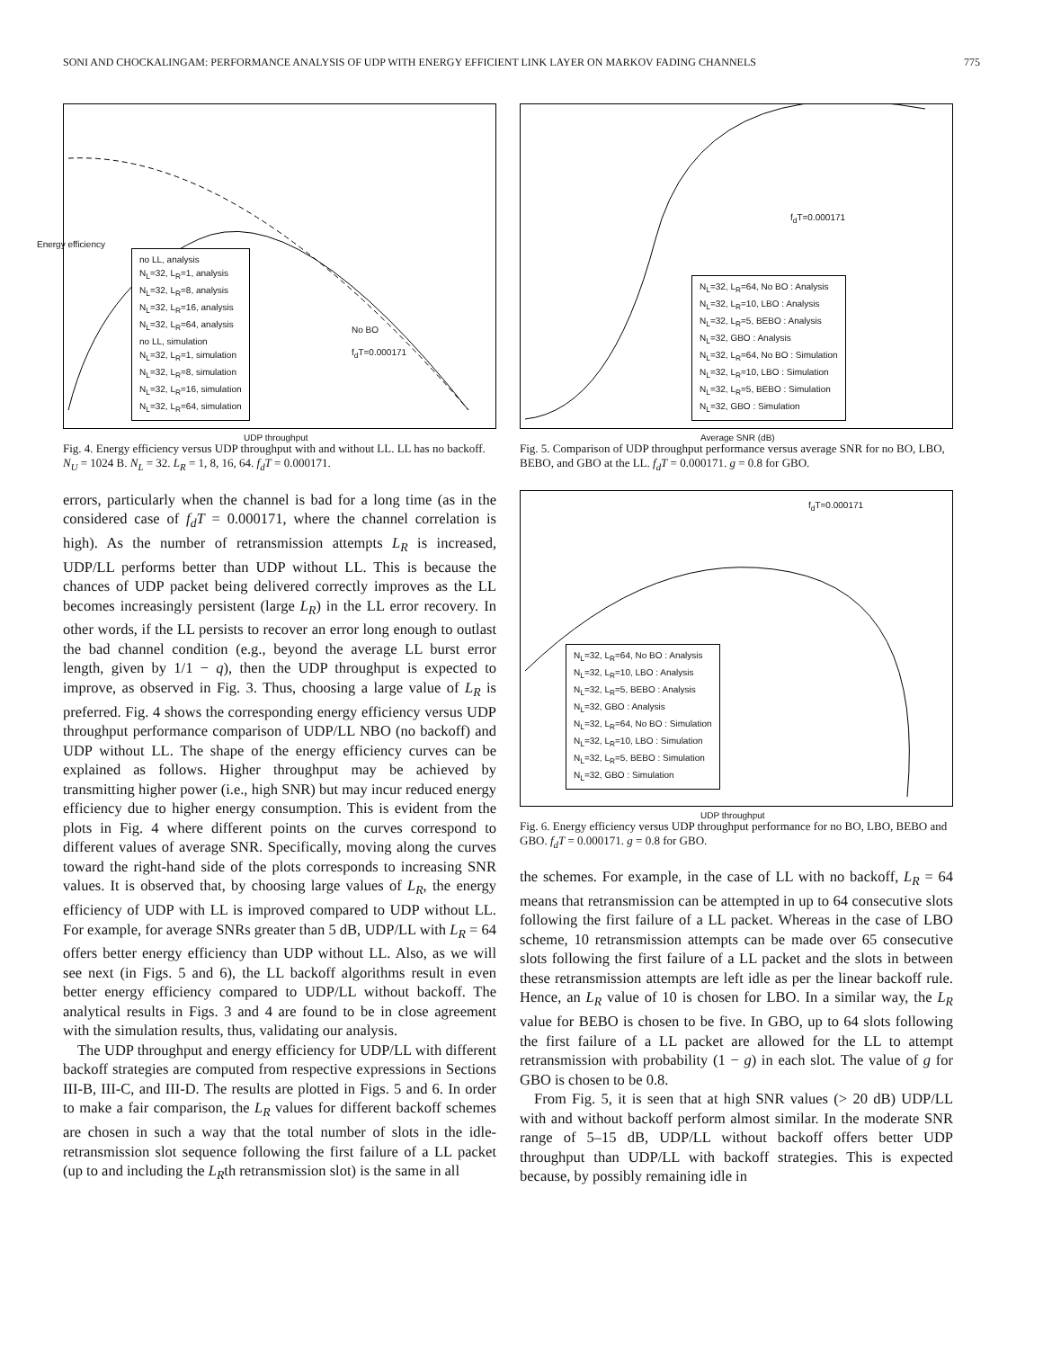SONI AND CHOCKALINGAM: PERFORMANCE ANALYSIS OF UDP WITH ENERGY EFFICIENT LINK LAYER ON MARKOV FADING CHANNELS 775
no LL, analysis
N<sub>L</sub>=32, L<sub>R</sub>=1, analysis
N<sub>L</sub>=32, L<sub>R</sub>=8, analysis
N<sub>L</sub>=32, L<sub>R</sub>=16, analysis
N<sub>L</sub>=32, L<sub>R</sub>=64, analysis
no LL, simulation
N<sub>L</sub>=32, L<sub>R</sub>=1, simulation
N<sub>L</sub>=32, L<sub>R</sub>=8, simulation
N<sub>L</sub>=32, L<sub>R</sub>=16, simulation
N<sub>L</sub>=32, L<sub>R</sub>=64, simulation
No BO
f<sub>d</sub>T=0.000171
Energy efficiency
UDP throughput
Fig. 4. Energy efficiency versus UDP throughput with and without LL. LL has no backoff. N<sub>U</sub> = 1024 B. N<sub>L</sub> = 32. L<sub>R</sub> = 1, 8, 16, 64. f<sub>d</sub>T = 0.000171.
errors, particularly when the channel is bad for a long time (as in the considered case of f<sub>d</sub>T = 0.000171, where the channel correlation is high). As the number of retransmission attempts L<sub>R</sub> is increased, UDP/LL performs better than UDP without LL. This is because the chances of UDP packet being delivered correctly improves as the LL becomes increasingly persistent (large L<sub>R</sub>) in the LL error recovery. In other words, if the LL persists to recover an error long enough to outlast the bad channel condition (e.g., beyond the average LL burst error length, given by 1/1 − q), then the UDP throughput is expected to improve, as observed in Fig. 3. Thus, choosing a large value of L<sub>R</sub> is preferred. Fig. 4 shows the corresponding energy efficiency versus UDP throughput performance comparison of UDP/LL NBO (no backoff) and UDP without LL. The shape of the energy efficiency curves can be explained as follows. Higher throughput may be achieved by transmitting higher power (i.e., high SNR) but may incur reduced energy efficiency due to higher energy consumption. This is evident from the plots in Fig. 4 where different points on the curves correspond to different values of average SNR. Specifically, moving along the curves toward the right-hand side of the plots corresponds to increasing SNR values. It is observed that, by choosing large values of L<sub>R</sub>, the energy efficiency of UDP with LL is improved compared to UDP without LL. For example, for average SNRs greater than 5 dB, UDP/LL with L<sub>R</sub> = 64 offers better energy efficiency than UDP without LL. Also, as we will see next (in Figs. 5 and 6), the LL backoff algorithms result in even better energy efficiency compared to UDP/LL without backoff. The analytical results in Figs. 3 and 4 are found to be in close agreement with the simulation results, thus, validating our analysis.
The UDP throughput and energy efficiency for UDP/LL with different backoff strategies are computed from respective expressions in Sections III-B, III-C, and III-D. The results are plotted in Figs. 5 and 6. In order to make a fair comparison, the L<sub>R</sub> values for different backoff schemes are chosen in such a way that the total number of slots in the idle-retransmission slot sequence following the first failure of a LL packet (up to and including the L<sub>R</sub>th retransmission slot) is the same in all
f<sub>d</sub>T=0.000171
N<sub>L</sub>=32, L<sub>R</sub>=64, No BO : Analysis
N<sub>L</sub>=32, L<sub>R</sub>=10, LBO : Analysis
N<sub>L</sub>=32, L<sub>R</sub>=5, BEBO : Analysis
N<sub>L</sub>=32, GBO : Analysis
N<sub>L</sub>=32, L<sub>R</sub>=64, No BO : Simulation
N<sub>L</sub>=32, L<sub>R</sub>=10, LBO : Simulation
N<sub>L</sub>=32, L<sub>R</sub>=5, BEBO : Simulation
N<sub>L</sub>=32, GBO : Simulation
Average SNR (dB)
Fig. 5. Comparison of UDP throughput performance versus average SNR for no BO, LBO, BEBO, and GBO at the LL. f<sub>d</sub>T = 0.000171. g = 0.8 for GBO.
f<sub>d</sub>T=0.000171
N<sub>L</sub>=32, L<sub>R</sub>=64, No BO : Analysis
N<sub>L</sub>=32, L<sub>R</sub>=10, LBO : Analysis
N<sub>L</sub>=32, L<sub>R</sub>=5, BEBO : Analysis
N<sub>L</sub>=32, GBO : Analysis
N<sub>L</sub>=32, L<sub>R</sub>=64, No BO : Simulation
N<sub>L</sub>=32, L<sub>R</sub>=10, LBO : Simulation
N<sub>L</sub>=32, L<sub>R</sub>=5, BEBO : Simulation
N<sub>L</sub>=32, GBO : Simulation
UDP throughput
Fig. 6. Energy efficiency versus UDP throughput performance for no BO, LBO, BEBO and GBO. f<sub>d</sub>T = 0.000171. g = 0.8 for GBO.
the schemes. For example, in the case of LL with no backoff, L<sub>R</sub> = 64 means that retransmission can be attempted in up to 64 consecutive slots following the first failure of a LL packet. Whereas in the case of LBO scheme, 10 retransmission attempts can be made over 65 consecutive slots following the first failure of a LL packet and the slots in between these retransmission attempts are left idle as per the linear backoff rule. Hence, an L<sub>R</sub> value of 10 is chosen for LBO. In a similar way, the L<sub>R</sub> value for BEBO is chosen to be five. In GBO, up to 64 slots following the first failure of a LL packet are allowed for the LL to attempt retransmission with probability (1 − g) in each slot. The value of g for GBO is chosen to be 0.8.
From Fig. 5, it is seen that at high SNR values (> 20 dB) UDP/LL with and without backoff perform almost similar. In the moderate SNR range of 5–15 dB, UDP/LL without backoff offers better UDP throughput than UDP/LL with backoff strategies. This is expected because, by possibly remaining idle in